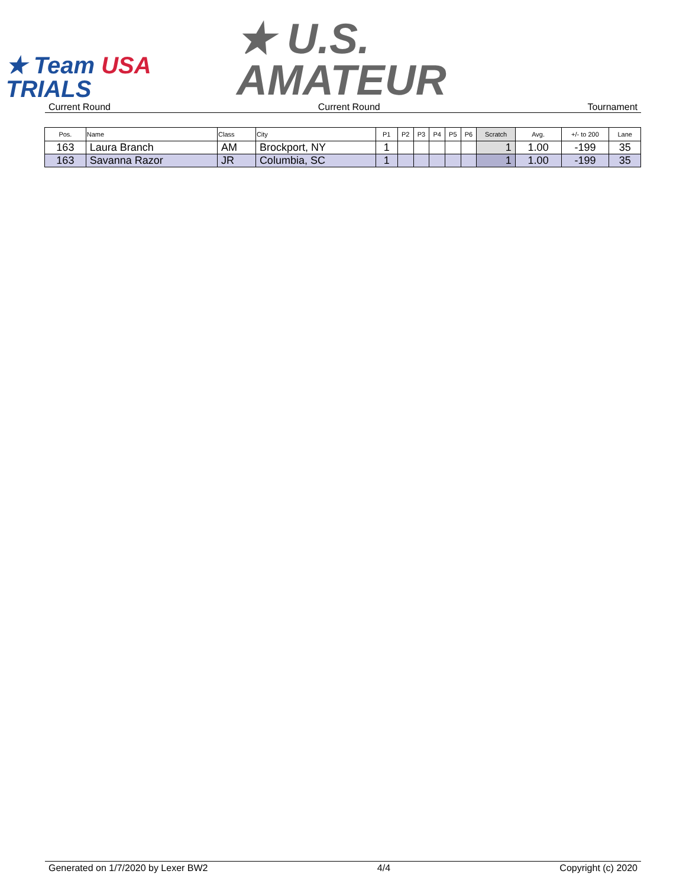★ Team USA
TRIALS
★ U.S.
AMATEUR
Current Round Current Round Tournament
| Pos. | Name | Class | City | P1 | P2 | P3 | P4 | P5 | P6 | Scratch | Avg. | +/- to 200 | Lane |
| --- | --- | --- | --- | --- | --- | --- | --- | --- | --- | --- | --- | --- | --- |
| 163 | Laura Branch | AM | Brockport, NY | 1 | | | | | | 1 | 1.00 | -199 | 35 |
| 163 | Savanna Razor | JR | Columbia, SC | 1 | | | | | | 1 | 1.00 | -199 | 35 |
Generated on 1/7/2020 by Lexer BW2 4/4 Copyright (c) 2020